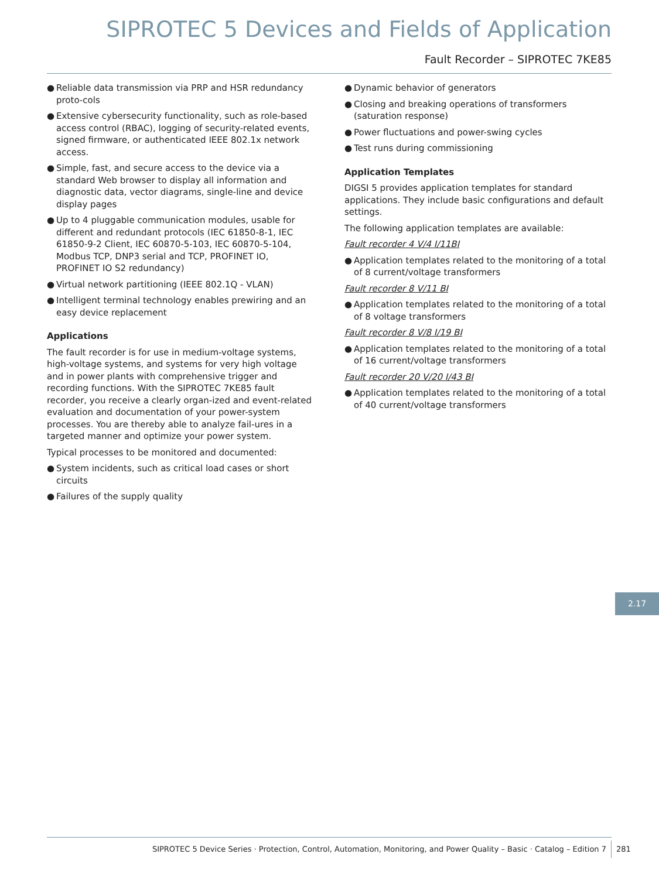SIPROTEC 5 Devices and Fields of Application
Fault Recorder – SIPROTEC 7KE85
● Reliable data transmission via PRP and HSR redundancy proto-cols
● Extensive cybersecurity functionality, such as role-based access control (RBAC), logging of security-related events, signed firmware, or authenticated IEEE 802.1x network access.
● Simple, fast, and secure access to the device via a standard Web browser to display all information and diagnostic data, vector diagrams, single-line and device display pages
● Up to 4 pluggable communication modules, usable for different and redundant protocols (IEC 61850-8-1, IEC 61850-9-2 Client, IEC 60870-5-103, IEC 60870-5-104, Modbus TCP, DNP3 serial and TCP, PROFINET IO, PROFINET IO S2 redundancy)
● Virtual network partitioning (IEEE 802.1Q - VLAN)
● Intelligent terminal technology enables prewiring and an easy device replacement
Applications
The fault recorder is for use in medium-voltage systems, high-voltage systems, and systems for very high voltage and in power plants with comprehensive trigger and recording functions. With the SIPROTEC 7KE85 fault recorder, you receive a clearly organ-ized and event-related evaluation and documentation of your power-system processes. You are thereby able to analyze fail-ures in a targeted manner and optimize your power system.
Typical processes to be monitored and documented:
● System incidents, such as critical load cases or short circuits
● Failures of the supply quality
● Dynamic behavior of generators
● Closing and breaking operations of transformers (saturation response)
● Power fluctuations and power-swing cycles
● Test runs during commissioning
Application Templates
DIGSI 5 provides application templates for standard applications. They include basic configurations and default settings.
The following application templates are available:
Fault recorder 4 V/4 I/11BI
● Application templates related to the monitoring of a total of 8 current/voltage transformers
Fault recorder 8 V/11 BI
● Application templates related to the monitoring of a total of 8 voltage transformers
Fault recorder 8 V/8 I/19 BI
● Application templates related to the monitoring of a total of 16 current/voltage transformers
Fault recorder 20 V/20 I/43 BI
● Application templates related to the monitoring of a total of 40 current/voltage transformers
2.17
SIPROTEC 5 Device Series · Protection, Control, Automation, Monitoring, and Power Quality – Basic · Catalog – Edition 7
281